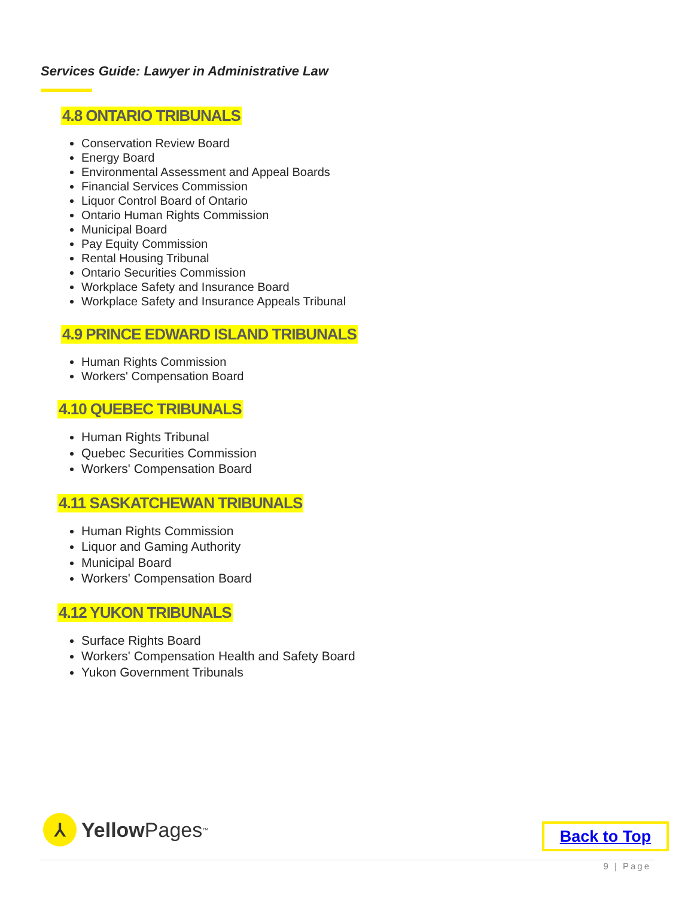Services Guide: Lawyer in Administrative Law
4.8 ONTARIO TRIBUNALS
Conservation Review Board
Energy Board
Environmental Assessment and Appeal Boards
Financial Services Commission
Liquor Control Board of Ontario
Ontario Human Rights Commission
Municipal Board
Pay Equity Commission
Rental Housing Tribunal
Ontario Securities Commission
Workplace Safety and Insurance Board
Workplace Safety and Insurance Appeals Tribunal
4.9 PRINCE EDWARD ISLAND TRIBUNALS
Human Rights Commission
Workers' Compensation Board
4.10 QUEBEC TRIBUNALS
Human Rights Tribunal
Quebec Securities Commission
Workers' Compensation Board
4.11 SASKATCHEWAN TRIBUNALS
Human Rights Commission
Liquor and Gaming Authority
Municipal Board
Workers' Compensation Board
4.12 YUKON TRIBUNALS
Surface Rights Board
Workers' Compensation Health and Safety Board
Yukon Government Tribunals
⅄
Yellow Pages<sup>™</sup>
Back to Top
9 | Page